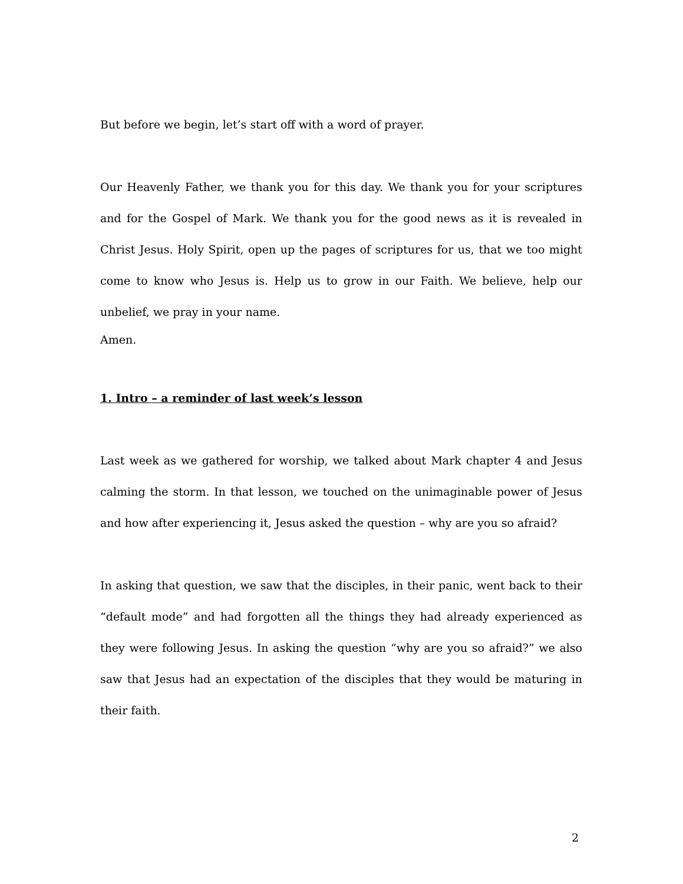But before we begin, let’s start off with a word of prayer.
Our Heavenly Father, we thank you for this day. We thank you for your scriptures and for the Gospel of Mark. We thank you for the good news as it is revealed in Christ Jesus. Holy Spirit, open up the pages of scriptures for us, that we too might come to know who Jesus is. Help us to grow in our Faith. We believe, help our unbelief, we pray in your name.
Amen.
1. Intro – a reminder of last week’s lesson
Last week as we gathered for worship, we talked about Mark chapter 4 and Jesus calming the storm. In that lesson, we touched on the unimaginable power of Jesus and how after experiencing it, Jesus asked the question – why are you so afraid?
In asking that question, we saw that the disciples, in their panic, went back to their “default mode” and had forgotten all the things they had already experienced as they were following Jesus. In asking the question “why are you so afraid?” we also saw that Jesus had an expectation of the disciples that they would be maturing in their faith.
2